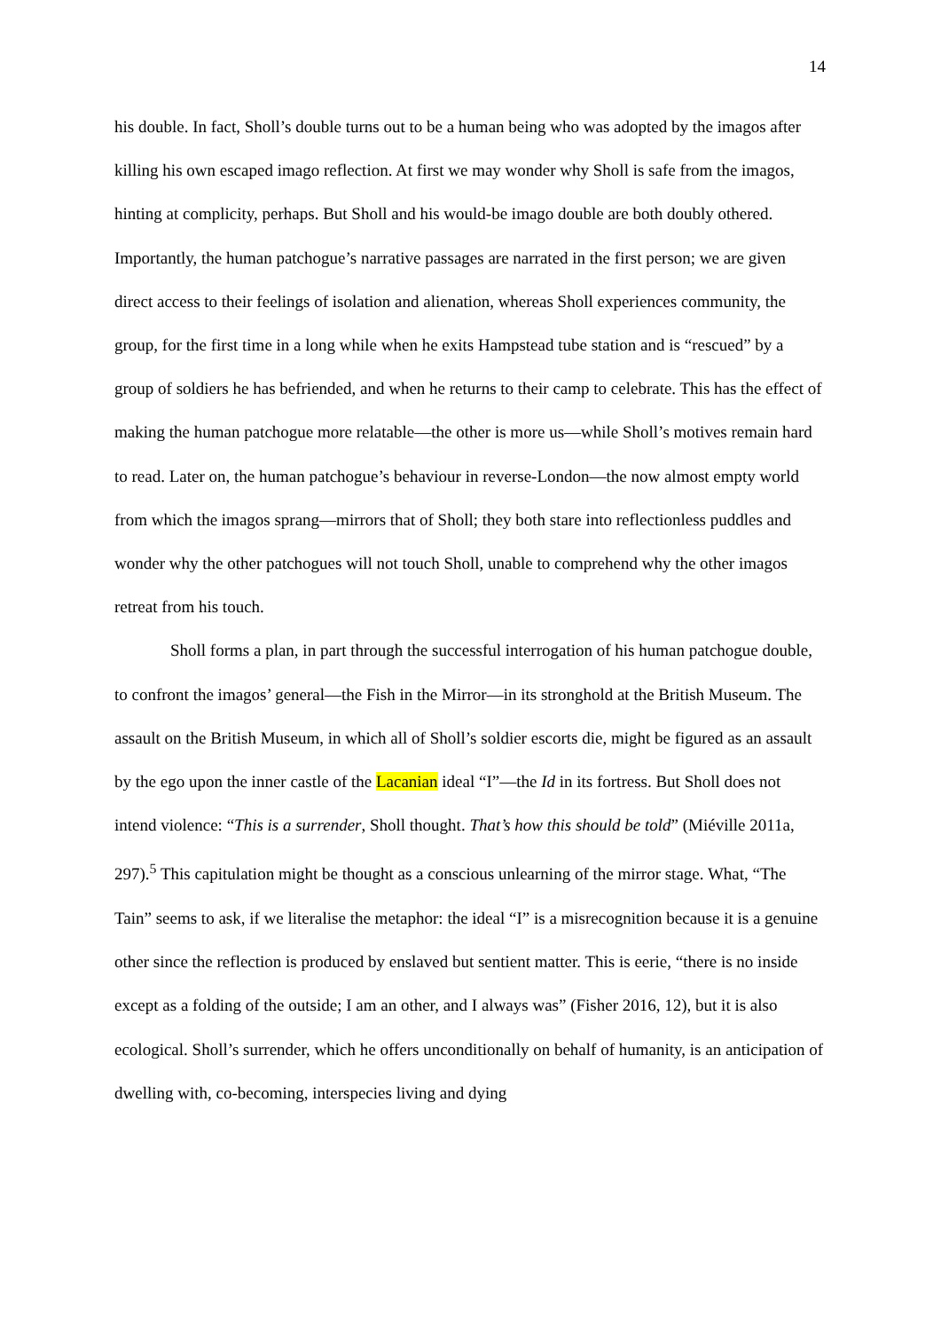14
his double. In fact, Sholl’s double turns out to be a human being who was adopted by the imagos after killing his own escaped imago reflection. At first we may wonder why Sholl is safe from the imagos, hinting at complicity, perhaps. But Sholl and his would-be imago double are both doubly othered. Importantly, the human patchogue’s narrative passages are narrated in the first person; we are given direct access to their feelings of isolation and alienation, whereas Sholl experiences community, the group, for the first time in a long while when he exits Hampstead tube station and is “rescued” by a group of soldiers he has befriended, and when he returns to their camp to celebrate. This has the effect of making the human patchogue more relatable—the other is more us—while Sholl’s motives remain hard to read. Later on, the human patchogue’s behaviour in reverse-London—the now almost empty world from which the imagos sprang—mirrors that of Sholl; they both stare into reflectionless puddles and wonder why the other patchogues will not touch Sholl, unable to comprehend why the other imagos retreat from his touch.
Sholl forms a plan, in part through the successful interrogation of his human patchogue double, to confront the imagos’ general—the Fish in the Mirror—in its stronghold at the British Museum. The assault on the British Museum, in which all of Sholl’s soldier escorts die, might be figured as an assault by the ego upon the inner castle of the Lacanian ideal “I”—the Id in its fortress. But Sholl does not intend violence: “This is a surrender, Sholl thought. That’s how this should be told” (Miéville 2011a, 297).<sup>5</sup> This capitulation might be thought as a conscious unlearning of the mirror stage. What, “The Tain” seems to ask, if we literalise the metaphor: the ideal “I” is a misrecognition because it is a genuine other since the reflection is produced by enslaved but sentient matter. This is eerie, “there is no inside except as a folding of the outside; I am an other, and I always was” (Fisher 2016, 12), but it is also ecological. Sholl’s surrender, which he offers unconditionally on behalf of humanity, is an anticipation of dwelling with, co-becoming, interspecies living and dying